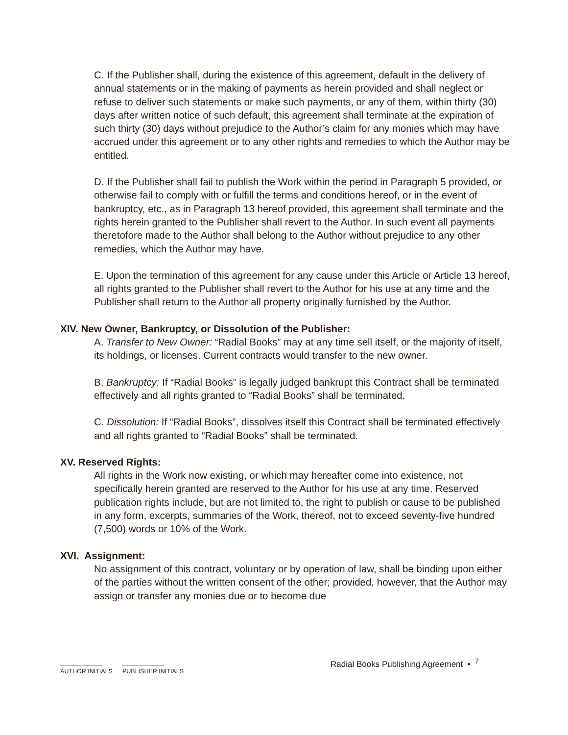C. If the Publisher shall, during the existence of this agreement, default in the delivery of annual statements or in the making of payments as herein provided and shall neglect or refuse to deliver such statements or make such payments, or any of them, within thirty (30) days after written notice of such default, this agreement shall terminate at the expiration of such thirty (30) days without prejudice to the Author’s claim for any monies which may have accrued under this agreement or to any other rights and remedies to which the Author may be entitled.
D. If the Publisher shall fail to publish the Work within the period in Paragraph 5 provided, or otherwise fail to comply with or fulfill the terms and conditions hereof, or in the event of bankruptcy, etc., as in Paragraph 13 hereof provided, this agreement shall terminate and the rights herein granted to the Publisher shall revert to the Author. In such event all payments theretofore made to the Author shall belong to the Author without prejudice to any other remedies, which the Author may have.
E. Upon the termination of this agreement for any cause under this Article or Article 13 hereof, all rights granted to the Publisher shall revert to the Author for his use at any time and the Publisher shall return to the Author all property originally furnished by the Author.
XIV. New Owner, Bankruptcy, or Dissolution of the Publisher:
A. Transfer to New Owner: “Radial Books” may at any time sell itself, or the majority of itself, its holdings, or licenses. Current contracts would transfer to the new owner.
B. Bankruptcy: If “Radial Books” is legally judged bankrupt this Contract shall be terminated effectively and all rights granted to “Radial Books” shall be terminated.
C. Dissolution: If “Radial Books”, dissolves itself this Contract shall be terminated effectively and all rights granted to “Radial Books” shall be terminated.
XV. Reserved Rights:
All rights in the Work now existing, or which may hereafter come into existence, not specifically herein granted are reserved to the Author for his use at any time. Reserved publication rights include, but are not limited to, the right to publish or cause to be published in any form, excerpts, summaries of the Work, thereof, not to exceed seventy-five hundred (7,500) words or 10% of the Work.
XVI. Assignment:
No assignment of this contract, voluntary or by operation of law, shall be binding upon either of the parties without the written consent of the other; provided, however, that the Author may assign or transfer any monies due or to become due
Radial Books Publishing Agreement • <sup>7</sup>
AUTHOR INITIALS
PUBLISHER INITIALS